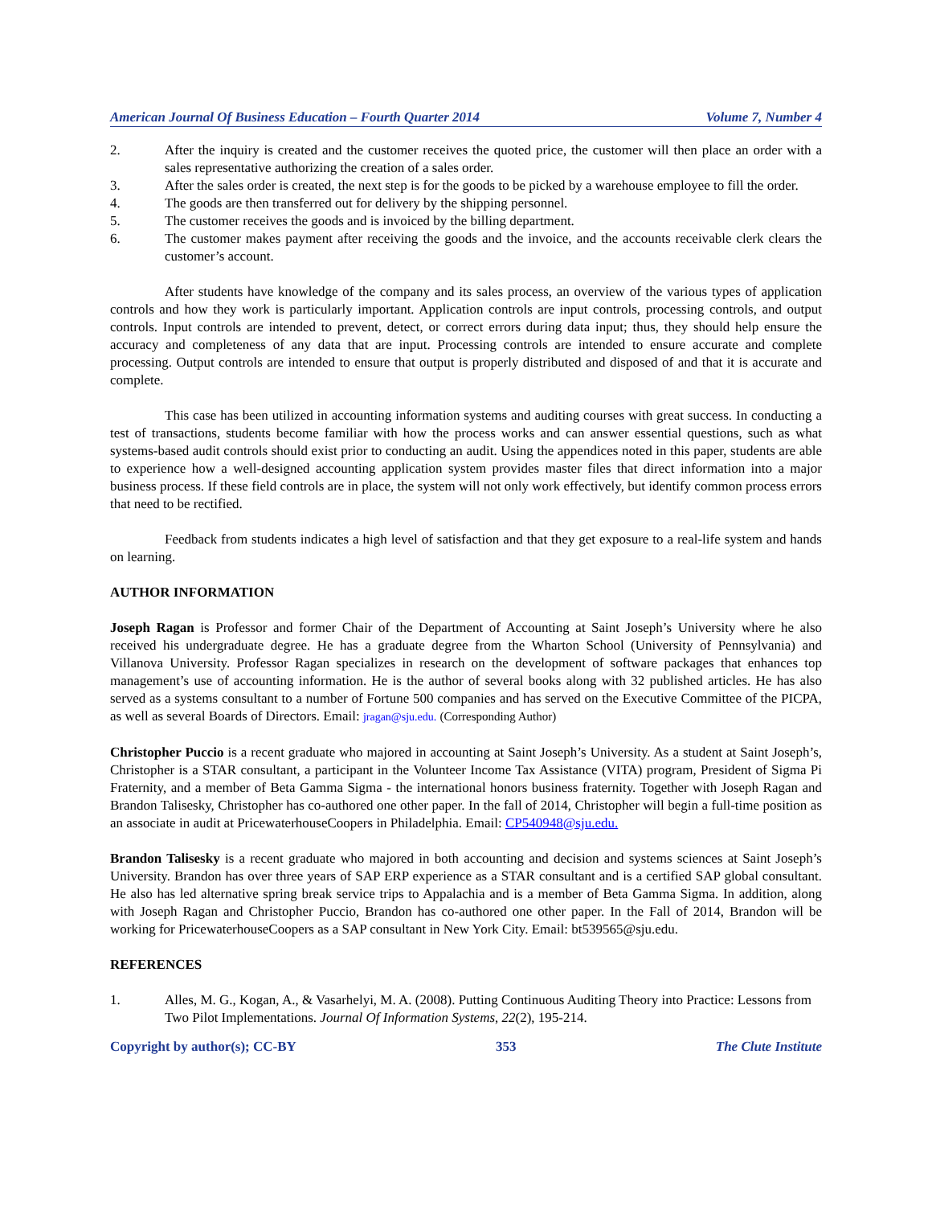American Journal Of Business Education – Fourth Quarter 2014 Volume 7, Number 4
2. After the inquiry is created and the customer receives the quoted price, the customer will then place an order with a sales representative authorizing the creation of a sales order.
3. After the sales order is created, the next step is for the goods to be picked by a warehouse employee to fill the order.
4. The goods are then transferred out for delivery by the shipping personnel.
5. The customer receives the goods and is invoiced by the billing department.
6. The customer makes payment after receiving the goods and the invoice, and the accounts receivable clerk clears the customer’s account.
After students have knowledge of the company and its sales process, an overview of the various types of application controls and how they work is particularly important. Application controls are input controls, processing controls, and output controls. Input controls are intended to prevent, detect, or correct errors during data input; thus, they should help ensure the accuracy and completeness of any data that are input. Processing controls are intended to ensure accurate and complete processing. Output controls are intended to ensure that output is properly distributed and disposed of and that it is accurate and complete.
This case has been utilized in accounting information systems and auditing courses with great success. In conducting a test of transactions, students become familiar with how the process works and can answer essential questions, such as what systems-based audit controls should exist prior to conducting an audit. Using the appendices noted in this paper, students are able to experience how a well-designed accounting application system provides master files that direct information into a major business process. If these field controls are in place, the system will not only work effectively, but identify common process errors that need to be rectified.
Feedback from students indicates a high level of satisfaction and that they get exposure to a real-life system and hands on learning.
AUTHOR INFORMATION
Joseph Ragan is Professor and former Chair of the Department of Accounting at Saint Joseph’s University where he also received his undergraduate degree. He has a graduate degree from the Wharton School (University of Pennsylvania) and Villanova University. Professor Ragan specializes in research on the development of software packages that enhances top management’s use of accounting information. He is the author of several books along with 32 published articles. He has also served as a systems consultant to a number of Fortune 500 companies and has served on the Executive Committee of the PICPA, as well as several Boards of Directors. Email: jragan@sju.edu. (Corresponding Author)
Christopher Puccio is a recent graduate who majored in accounting at Saint Joseph’s University. As a student at Saint Joseph’s, Christopher is a STAR consultant, a participant in the Volunteer Income Tax Assistance (VITA) program, President of Sigma Pi Fraternity, and a member of Beta Gamma Sigma - the international honors business fraternity. Together with Joseph Ragan and Brandon Talisesky, Christopher has co-authored one other paper. In the fall of 2014, Christopher will begin a full-time position as an associate in audit at PricewaterhouseCoopers in Philadelphia. Email: CP540948@sju.edu.
Brandon Talisesky is a recent graduate who majored in both accounting and decision and systems sciences at Saint Joseph’s University. Brandon has over three years of SAP ERP experience as a STAR consultant and is a certified SAP global consultant. He also has led alternative spring break service trips to Appalachia and is a member of Beta Gamma Sigma. In addition, along with Joseph Ragan and Christopher Puccio, Brandon has co-authored one other paper. In the Fall of 2014, Brandon will be working for PricewaterhouseCoopers as a SAP consultant in New York City. Email: bt539565@sju.edu.
REFERENCES
1. Alles, M. G., Kogan, A., & Vasarhelyi, M. A. (2008). Putting Continuous Auditing Theory into Practice: Lessons from Two Pilot Implementations. Journal Of Information Systems, 22(2), 195-214.
Copyright by author(s); CC-BY 353 The Clute Institute